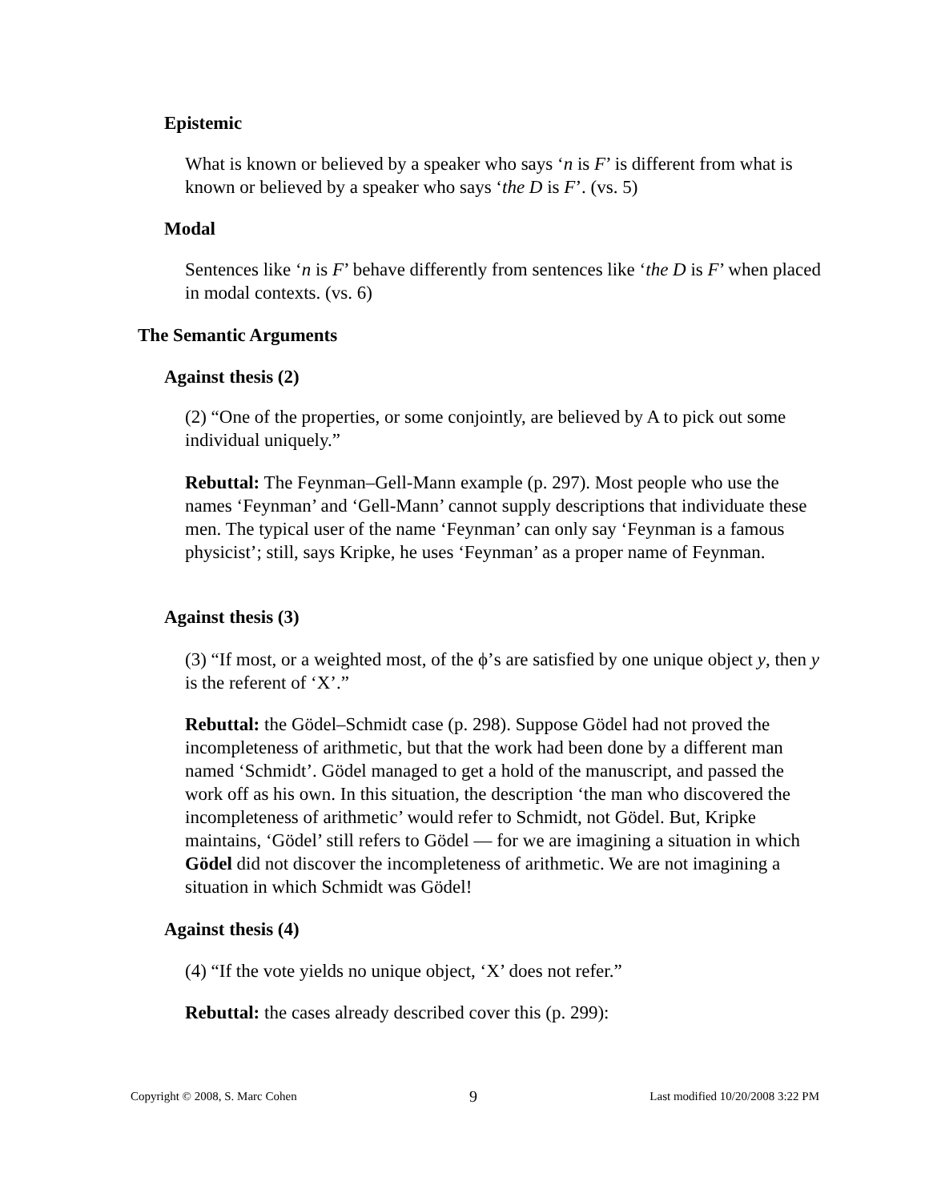Epistemic
What is known or believed by a speaker who says ‘n is F’ is different from what is known or believed by a speaker who says ‘the D is F’. (vs. 5)
Modal
Sentences like ‘n is F’ behave differently from sentences like ‘the D is F’ when placed in modal contexts. (vs. 6)
The Semantic Arguments
Against thesis (2)
(2) “One of the properties, or some conjointly, are believed by A to pick out some individual uniquely.”
Rebuttal: The Feynman–Gell-Mann example (p. 297). Most people who use the names ‘Feynman’ and ‘Gell-Mann’ cannot supply descriptions that individuate these men. The typical user of the name ‘Feynman’ can only say ‘Feynman is a famous physicist’; still, says Kripke, he uses ‘Feynman’ as a proper name of Feynman.
Against thesis (3)
(3) “If most, or a weighted most, of the ϕ’s are satisfied by one unique object y, then y is the referent of ‘X’.”
Rebuttal: the Gödel–Schmidt case (p. 298). Suppose Gödel had not proved the incompleteness of arithmetic, but that the work had been done by a different man named ‘Schmidt’. Gödel managed to get a hold of the manuscript, and passed the work off as his own. In this situation, the description ‘the man who discovered the incompleteness of arithmetic’ would refer to Schmidt, not Gödel. But, Kripke maintains, ‘Gödel’ still refers to Gödel — for we are imagining a situation in which Gödel did not discover the incompleteness of arithmetic. We are not imagining a situation in which Schmidt was Gödel!
Against thesis (4)
(4) “If the vote yields no unique object, ‘X’ does not refer.”
Rebuttal: the cases already described cover this (p. 299):
Copyright © 2008, S. Marc Cohen 9 Last modified 10/20/2008 3:22 PM